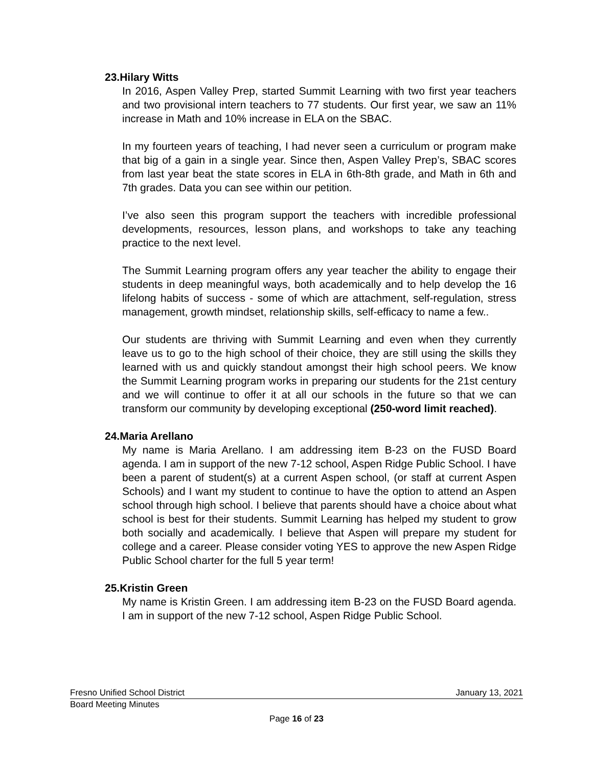23.Hilary Witts
In 2016, Aspen Valley Prep, started Summit Learning with two first year teachers and two provisional intern teachers to 77 students. Our first year, we saw an 11% increase in Math and 10% increase in ELA on the SBAC.
In my fourteen years of teaching, I had never seen a curriculum or program make that big of a gain in a single year. Since then, Aspen Valley Prep’s, SBAC scores from last year beat the state scores in ELA in 6th-8th grade, and Math in 6th and 7th grades. Data you can see within our petition.
I’ve also seen this program support the teachers with incredible professional developments, resources, lesson plans, and workshops to take any teaching practice to the next level.
The Summit Learning program offers any year teacher the ability to engage their students in deep meaningful ways, both academically and to help develop the 16 lifelong habits of success - some of which are attachment, self-regulation, stress management, growth mindset, relationship skills, self-efficacy to name a few..
Our students are thriving with Summit Learning and even when they currently leave us to go to the high school of their choice, they are still using the skills they learned with us and quickly standout amongst their high school peers. We know the Summit Learning program works in preparing our students for the 21st century and we will continue to offer it at all our schools in the future so that we can transform our community by developing exceptional (250-word limit reached).
24.Maria Arellano
My name is Maria Arellano. I am addressing item B-23 on the FUSD Board agenda. I am in support of the new 7-12 school, Aspen Ridge Public School. I have been a parent of student(s) at a current Aspen school, (or staff at current Aspen Schools) and I want my student to continue to have the option to attend an Aspen school through high school. I believe that parents should have a choice about what school is best for their students. Summit Learning has helped my student to grow both socially and academically. I believe that Aspen will prepare my student for college and a career. Please consider voting YES to approve the new Aspen Ridge Public School charter for the full 5 year term!
25.Kristin Green
My name is Kristin Green. I am addressing item B-23 on the FUSD Board agenda. I am in support of the new 7-12 school, Aspen Ridge Public School.
Fresno Unified School District January 13, 2021
Board Meeting Minutes
Page 16 of 23